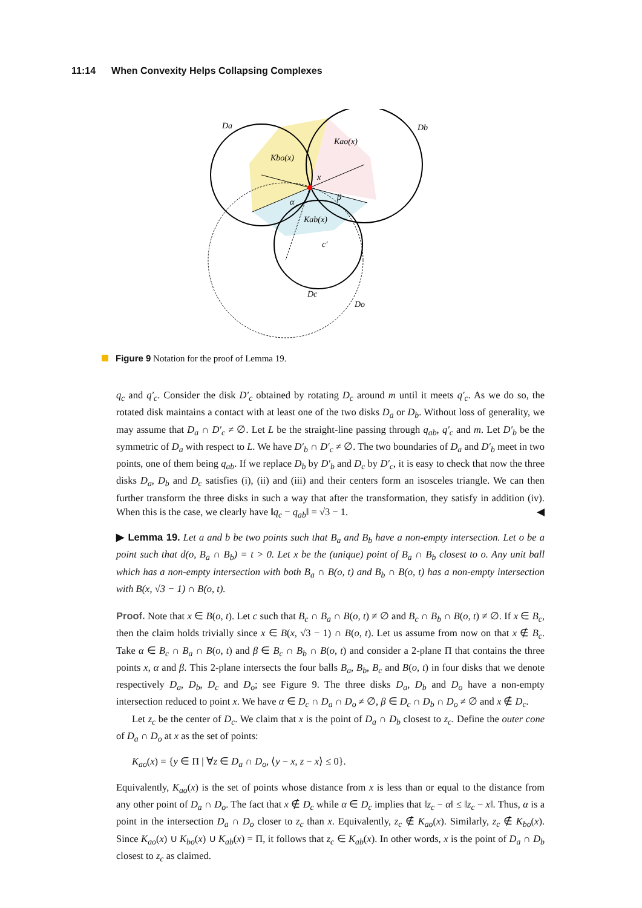11:14 When Convexity Helps Collapsing Complexes
Da
Db
Kbo(x)
Kao(x)
x
α
β
Kab(x)
c′
Dc
Do
Figure 9 Notation for the proof of Lemma 19.
q<sub>c</sub> and q′<sub>c</sub>. Consider the disk D′<sub>c</sub> obtained by rotating D<sub>c</sub> around m until it meets q′<sub>c</sub>. As we do so, the rotated disk maintains a contact with at least one of the two disks D<sub>a</sub> or D<sub>b</sub>. Without loss of generality, we may assume that D<sub>a</sub> ∩ D′<sub>c</sub> ≠ ∅. Let L be the straight-line passing through q<sub>ab</sub>, q′<sub>c</sub> and m. Let D′<sub>b</sub> be the symmetric of D<sub>a</sub> with respect to L. We have D′<sub>b</sub> ∩ D′<sub>c</sub> ≠ ∅. The two boundaries of D<sub>a</sub> and D′<sub>b</sub> meet in two points, one of them being q<sub>ab</sub>. If we replace D<sub>b</sub> by D′<sub>b</sub> and D<sub>c</sub> by D′<sub>c</sub>, it is easy to check that now the three disks D<sub>a</sub>, D<sub>b</sub> and D<sub>c</sub> satisfies (i), (ii) and (iii) and their centers form an isosceles triangle. We can then further transform the three disks in such a way that after the transformation, they satisfy in addition (iv). When this is the case, we clearly have ‖q<sub>c</sub> − q<sub>ab</sub>‖ = √3 − 1. ◀
▶ Lemma 19. Let a and b be two points such that B<sub>a</sub> and B<sub>b</sub> have a non-empty intersection. Let o be a point such that d(o, B<sub>a</sub> ∩ B<sub>b</sub>) = t > 0. Let x be the (unique) point of B<sub>a</sub> ∩ B<sub>b</sub> closest to o. Any unit ball which has a non-empty intersection with both B<sub>a</sub> ∩ B(o, t) and B<sub>b</sub> ∩ B(o, t) has a non-empty intersection with B(x, √3 − 1) ∩ B(o, t).
Proof. Note that x ∈ B(o, t). Let c such that B<sub>c</sub> ∩ B<sub>a</sub> ∩ B(o, t) ≠ ∅ and B<sub>c</sub> ∩ B<sub>b</sub> ∩ B(o, t) ≠ ∅. If x ∈ B<sub>c</sub>, then the claim holds trivially since x ∈ B(x, √3 − 1) ∩ B(o, t). Let us assume from now on that x ∉ B<sub>c</sub>. Take α ∈ B<sub>c</sub> ∩ B<sub>a</sub> ∩ B(o, t) and β ∈ B<sub>c</sub> ∩ B<sub>b</sub> ∩ B(o, t) and consider a 2-plane Π that contains the three points x, α and β. This 2-plane intersects the four balls B<sub>a</sub>, B<sub>b</sub>, B<sub>c</sub> and B(o, t) in four disks that we denote respectively D<sub>a</sub>, D<sub>b</sub>, D<sub>c</sub> and D<sub>o</sub>; see Figure 9. The three disks D<sub>a</sub>, D<sub>b</sub> and D<sub>o</sub> have a non-empty intersection reduced to point x. We have α ∈ D<sub>c</sub> ∩ D<sub>a</sub> ∩ D<sub>o</sub> ≠ ∅, β ∈ D<sub>c</sub> ∩ D<sub>b</sub> ∩ D<sub>o</sub> ≠ ∅ and x ∉ D<sub>c</sub>.
Let z<sub>c</sub> be the center of D<sub>c</sub>. We claim that x is the point of D<sub>a</sub> ∩ D<sub>b</sub> closest to z<sub>c</sub>. Define the outer cone of D<sub>a</sub> ∩ D<sub>o</sub> at x as the set of points:
K<sub>ao</sub>(x) = {y ∈ Π | ∀z ∈ D<sub>a</sub> ∩ D<sub>o</sub>, ⟨y − x, z − x⟩ ≤ 0}.
Equivalently, K<sub>ao</sub>(x) is the set of points whose distance from x is less than or equal to the distance from any other point of D<sub>a</sub> ∩ D<sub>o</sub>. The fact that x ∉ D<sub>c</sub> while α ∈ D<sub>c</sub> implies that ‖z<sub>c</sub> − α‖ ≤ ‖z<sub>c</sub> − x‖. Thus, α is a point in the intersection D<sub>a</sub> ∩ D<sub>o</sub> closer to z<sub>c</sub> than x. Equivalently, z<sub>c</sub> ∉ K<sub>ao</sub>(x). Similarly, z<sub>c</sub> ∉ K<sub>bo</sub>(x). Since K<sub>ao</sub>(x) ∪ K<sub>bo</sub>(x) ∪ K<sub>ab</sub>(x) = Π, it follows that z<sub>c</sub> ∈ K<sub>ab</sub>(x). In other words, x is the point of D<sub>a</sub> ∩ D<sub>b</sub> closest to z<sub>c</sub> as claimed.